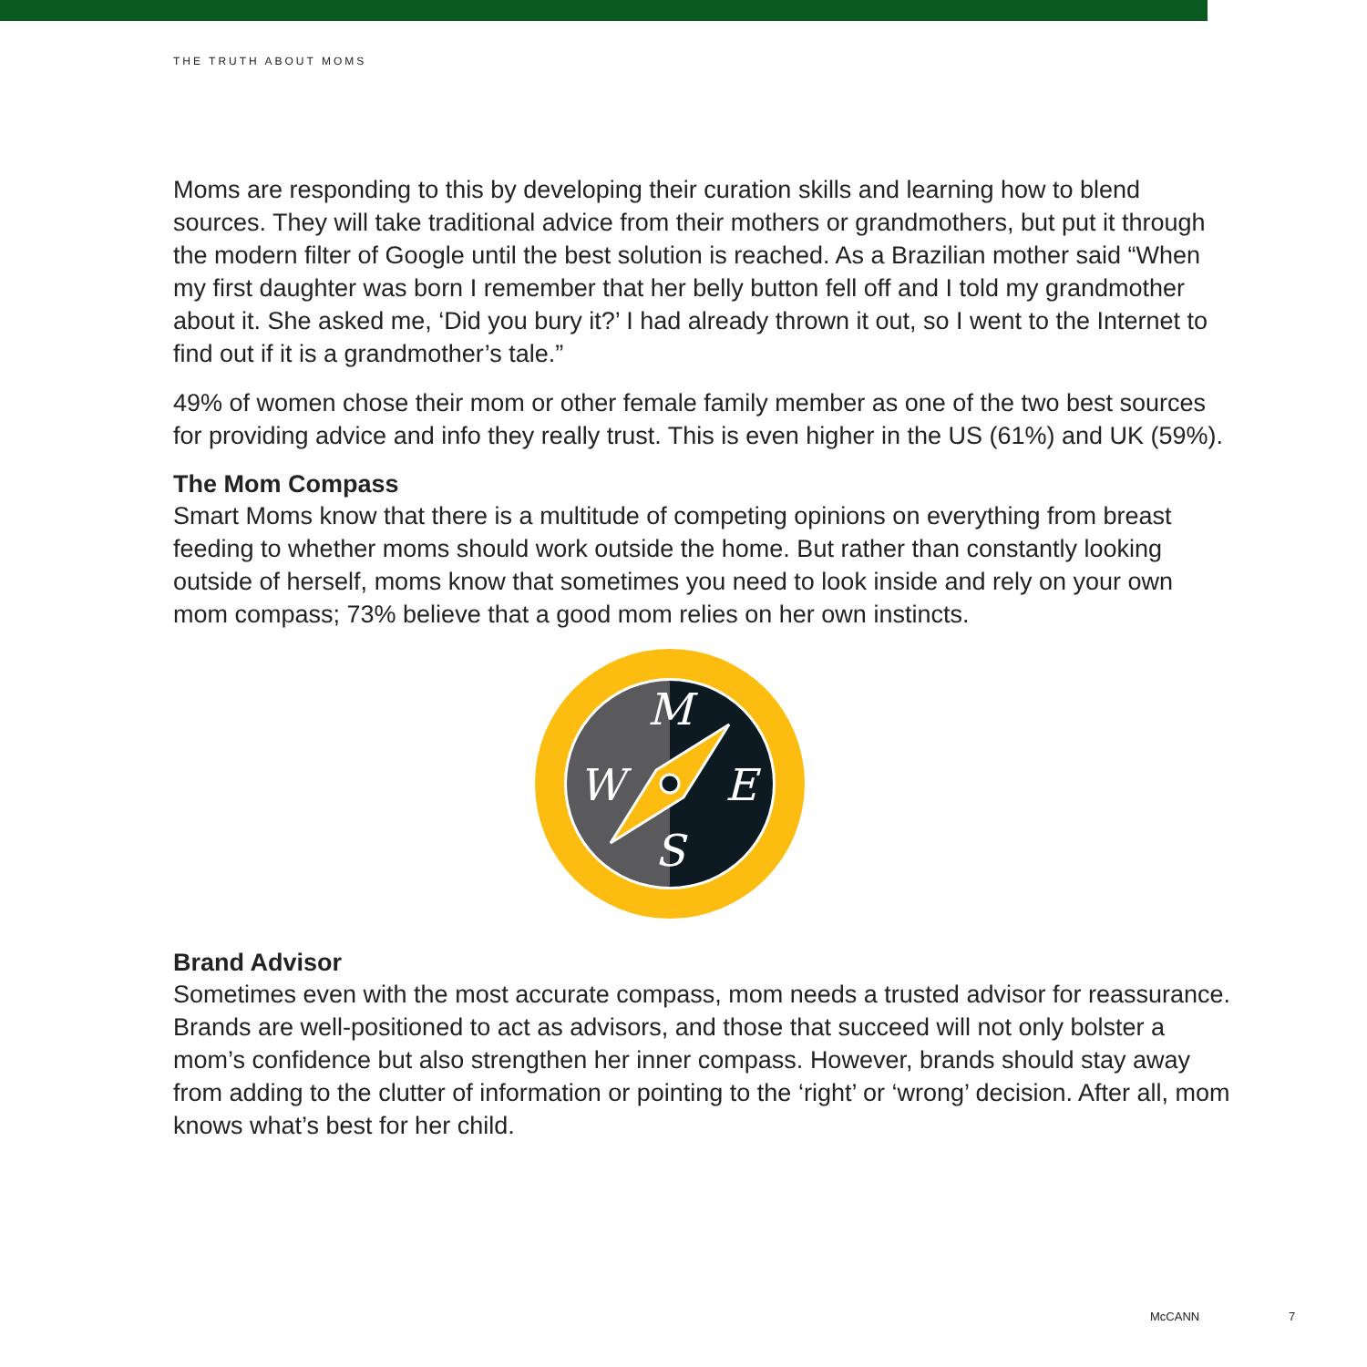THE TRUTH ABOUT MOMS
Moms are responding to this by developing their curation skills and learning how to blend sources. They will take traditional advice from their mothers or grandmothers, but put it through the modern filter of Google until the best solution is reached. As a Brazilian mother said “When my first daughter was born I remember that her belly button fell off and I told my grandmother about it. She asked me, ‘Did you bury it?’ I had already thrown it out, so I went to the Internet to find out if it is a grandmother’s tale.”
49% of women chose their mom or other female family member as one of the two best sources for providing advice and info they really trust. This is even higher in the US (61%) and UK (59%).
The Mom Compass
Smart Moms know that there is a multitude of competing opinions on everything from breast feeding to whether moms should work outside the home. But rather than constantly looking outside of herself, moms know that sometimes you need to look inside and rely on your own mom compass; 73% believe that a good mom relies on her own instincts.
M
S
W
E
Brand Advisor
Sometimes even with the most accurate compass, mom needs a trusted advisor for reassurance. Brands are well-positioned to act as advisors, and those that succeed will not only bolster a mom’s confidence but also strengthen her inner compass. However, brands should stay away from adding to the clutter of information or pointing to the ‘right’ or ‘wrong’ decision. After all, mom knows what’s best for her child.
McCANN 7